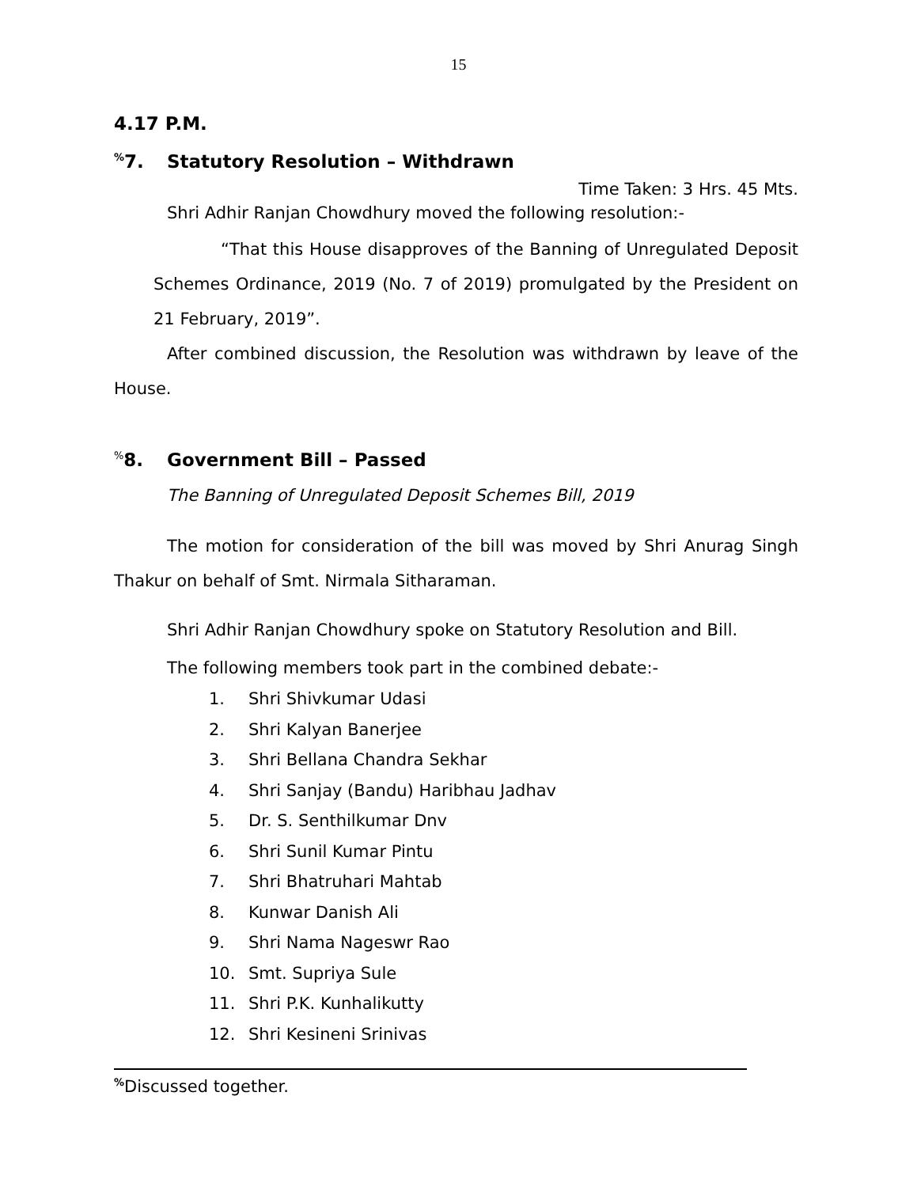15
4.17 P.M.
<sup>%</sup>7. Statutory Resolution – Withdrawn
Time Taken: 3 Hrs. 45 Mts.
Shri Adhir Ranjan Chowdhury moved the following resolution:-
“That this House disapproves of the Banning of Unregulated Deposit Schemes Ordinance, 2019 (No. 7 of 2019) promulgated by the President on 21 February, 2019”.
After combined discussion, the Resolution was withdrawn by leave of the House.
<sup>%</sup>8. Government Bill – Passed
The Banning of Unregulated Deposit Schemes Bill, 2019
The motion for consideration of the bill was moved by Shri Anurag Singh Thakur on behalf of Smt. Nirmala Sitharaman.
Shri Adhir Ranjan Chowdhury spoke on Statutory Resolution and Bill.
The following members took part in the combined debate:-
1. Shri Shivkumar Udasi
2. Shri Kalyan Banerjee
3. Shri Bellana Chandra Sekhar
4. Shri Sanjay (Bandu) Haribhau Jadhav
5. Dr. S. Senthilkumar Dnv
6. Shri Sunil Kumar Pintu
7. Shri Bhatruhari Mahtab
8. Kunwar Danish Ali
9. Shri Nama Nageswr Rao
10. Smt. Supriya Sule
11. Shri P.K. Kunhalikutty
12. Shri Kesineni Srinivas
<sup>%</sup>Discussed together.